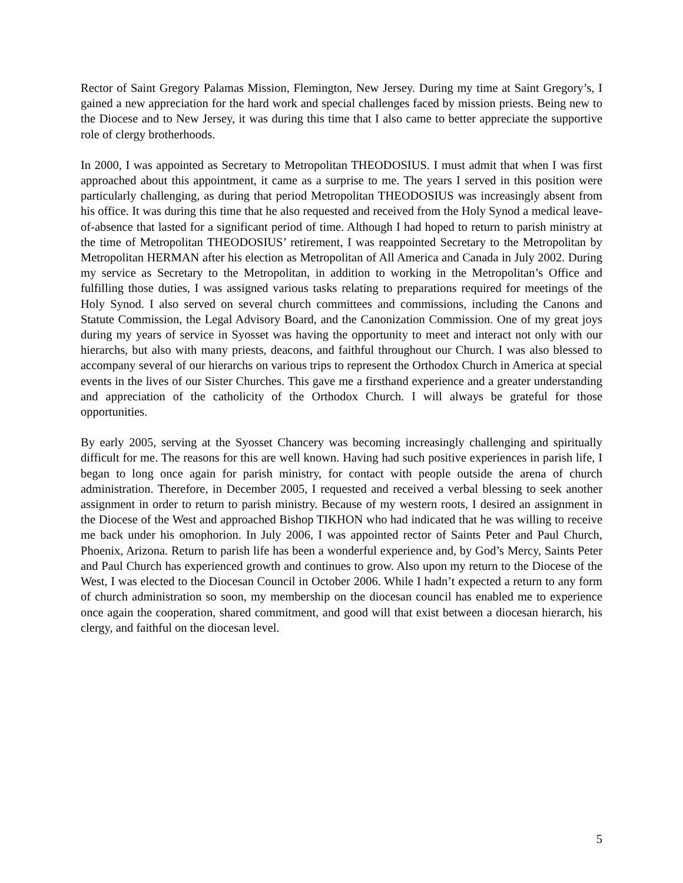Rector of Saint Gregory Palamas Mission, Flemington, New Jersey. During my time at Saint Gregory’s, I gained a new appreciation for the hard work and special challenges faced by mission priests. Being new to the Diocese and to New Jersey, it was during this time that I also came to better appreciate the supportive role of clergy brotherhoods.
In 2000, I was appointed as Secretary to Metropolitan THEODOSIUS. I must admit that when I was first approached about this appointment, it came as a surprise to me. The years I served in this position were particularly challenging, as during that period Metropolitan THEODOSIUS was increasingly absent from his office. It was during this time that he also requested and received from the Holy Synod a medical leave-of-absence that lasted for a significant period of time. Although I had hoped to return to parish ministry at the time of Metropolitan THEODOSIUS’ retirement, I was reappointed Secretary to the Metropolitan by Metropolitan HERMAN after his election as Metropolitan of All America and Canada in July 2002. During my service as Secretary to the Metropolitan, in addition to working in the Metropolitan’s Office and fulfilling those duties, I was assigned various tasks relating to preparations required for meetings of the Holy Synod. I also served on several church committees and commissions, including the Canons and Statute Commission, the Legal Advisory Board, and the Canonization Commission. One of my great joys during my years of service in Syosset was having the opportunity to meet and interact not only with our hierarchs, but also with many priests, deacons, and faithful throughout our Church. I was also blessed to accompany several of our hierarchs on various trips to represent the Orthodox Church in America at special events in the lives of our Sister Churches. This gave me a firsthand experience and a greater understanding and appreciation of the catholicity of the Orthodox Church. I will always be grateful for those opportunities.
By early 2005, serving at the Syosset Chancery was becoming increasingly challenging and spiritually difficult for me. The reasons for this are well known. Having had such positive experiences in parish life, I began to long once again for parish ministry, for contact with people outside the arena of church administration. Therefore, in December 2005, I requested and received a verbal blessing to seek another assignment in order to return to parish ministry. Because of my western roots, I desired an assignment in the Diocese of the West and approached Bishop TIKHON who had indicated that he was willing to receive me back under his omophorion. In July 2006, I was appointed rector of Saints Peter and Paul Church, Phoenix, Arizona. Return to parish life has been a wonderful experience and, by God’s Mercy, Saints Peter and Paul Church has experienced growth and continues to grow. Also upon my return to the Diocese of the West, I was elected to the Diocesan Council in October 2006. While I hadn’t expected a return to any form of church administration so soon, my membership on the diocesan council has enabled me to experience once again the cooperation, shared commitment, and good will that exist between a diocesan hierarch, his clergy, and faithful on the diocesan level.
5